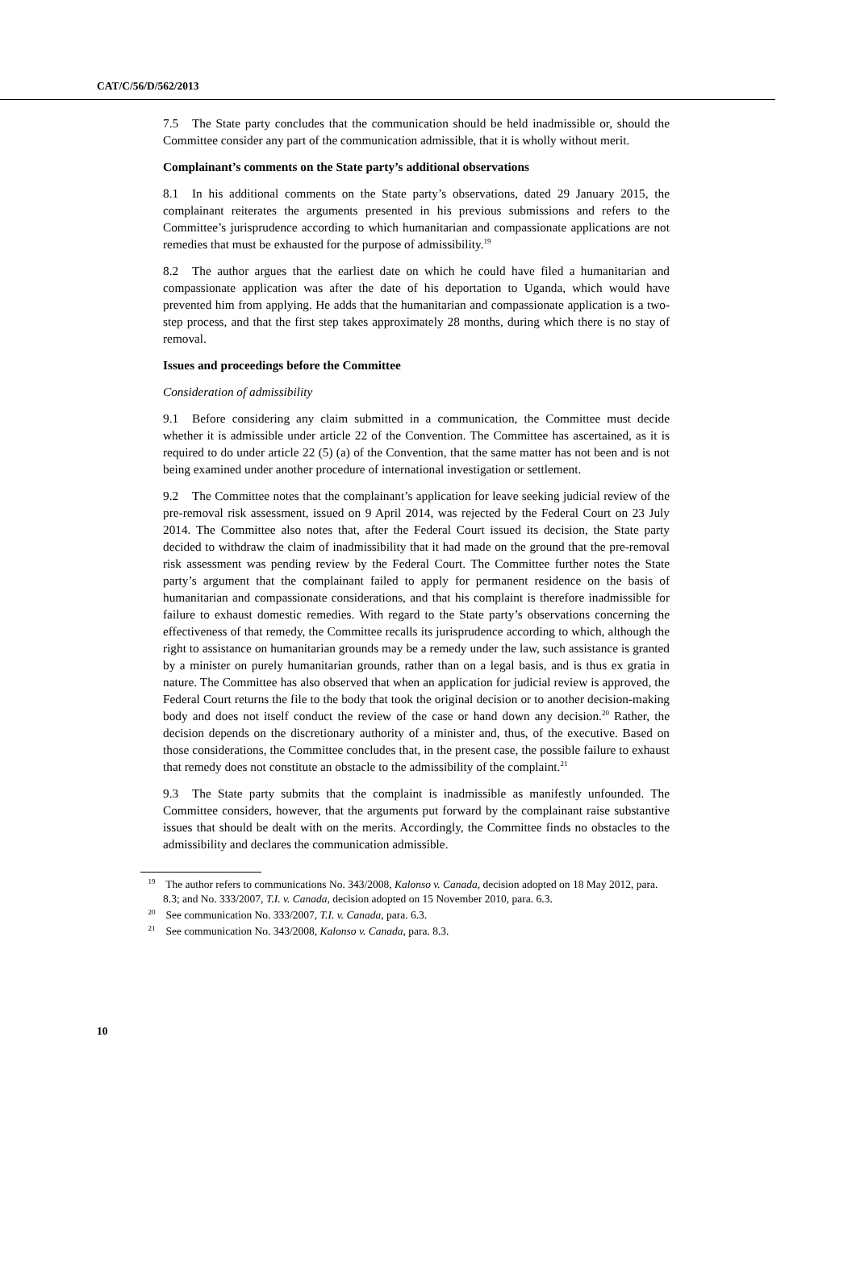CAT/C/56/D/562/2013
7.5 The State party concludes that the communication should be held inadmissible or, should the Committee consider any part of the communication admissible, that it is wholly without merit.
Complainant’s comments on the State party’s additional observations
8.1 In his additional comments on the State party’s observations, dated 29 January 2015, the complainant reiterates the arguments presented in his previous submissions and refers to the Committee’s jurisprudence according to which humanitarian and compassionate applications are not remedies that must be exhausted for the purpose of admissibility.<sup>19</sup>
8.2 The author argues that the earliest date on which he could have filed a humanitarian and compassionate application was after the date of his deportation to Uganda, which would have prevented him from applying. He adds that the humanitarian and compassionate application is a two-step process, and that the first step takes approximately 28 months, during which there is no stay of removal.
Issues and proceedings before the Committee
Consideration of admissibility
9.1 Before considering any claim submitted in a communication, the Committee must decide whether it is admissible under article 22 of the Convention. The Committee has ascertained, as it is required to do under article 22 (5) (a) of the Convention, that the same matter has not been and is not being examined under another procedure of international investigation or settlement.
9.2 The Committee notes that the complainant’s application for leave seeking judicial review of the pre-removal risk assessment, issued on 9 April 2014, was rejected by the Federal Court on 23 July 2014. The Committee also notes that, after the Federal Court issued its decision, the State party decided to withdraw the claim of inadmissibility that it had made on the ground that the pre-removal risk assessment was pending review by the Federal Court. The Committee further notes the State party’s argument that the complainant failed to apply for permanent residence on the basis of humanitarian and compassionate considerations, and that his complaint is therefore inadmissible for failure to exhaust domestic remedies. With regard to the State party’s observations concerning the effectiveness of that remedy, the Committee recalls its jurisprudence according to which, although the right to assistance on humanitarian grounds may be a remedy under the law, such assistance is granted by a minister on purely humanitarian grounds, rather than on a legal basis, and is thus ex gratia in nature. The Committee has also observed that when an application for judicial review is approved, the Federal Court returns the file to the body that took the original decision or to another decision-making body and does not itself conduct the review of the case or hand down any decision.<sup>20</sup> Rather, the decision depends on the discretionary authority of a minister and, thus, of the executive. Based on those considerations, the Committee concludes that, in the present case, the possible failure to exhaust that remedy does not constitute an obstacle to the admissibility of the complaint.<sup>21</sup>
9.3 The State party submits that the complaint is inadmissible as manifestly unfounded. The Committee considers, however, that the arguments put forward by the complainant raise substantive issues that should be dealt with on the merits. Accordingly, the Committee finds no obstacles to the admissibility and declares the communication admissible.
<sup>19</sup> The author refers to communications No. 343/2008, Kalonso v. Canada, decision adopted on 18 May 2012, para. 8.3; and No. 333/2007, T.I. v. Canada, decision adopted on 15 November 2010, para. 6.3.
<sup>20</sup> See communication No. 333/2007, T.I. v. Canada, para. 6.3.
<sup>21</sup> See communication No. 343/2008, Kalonso v. Canada, para. 8.3.
10